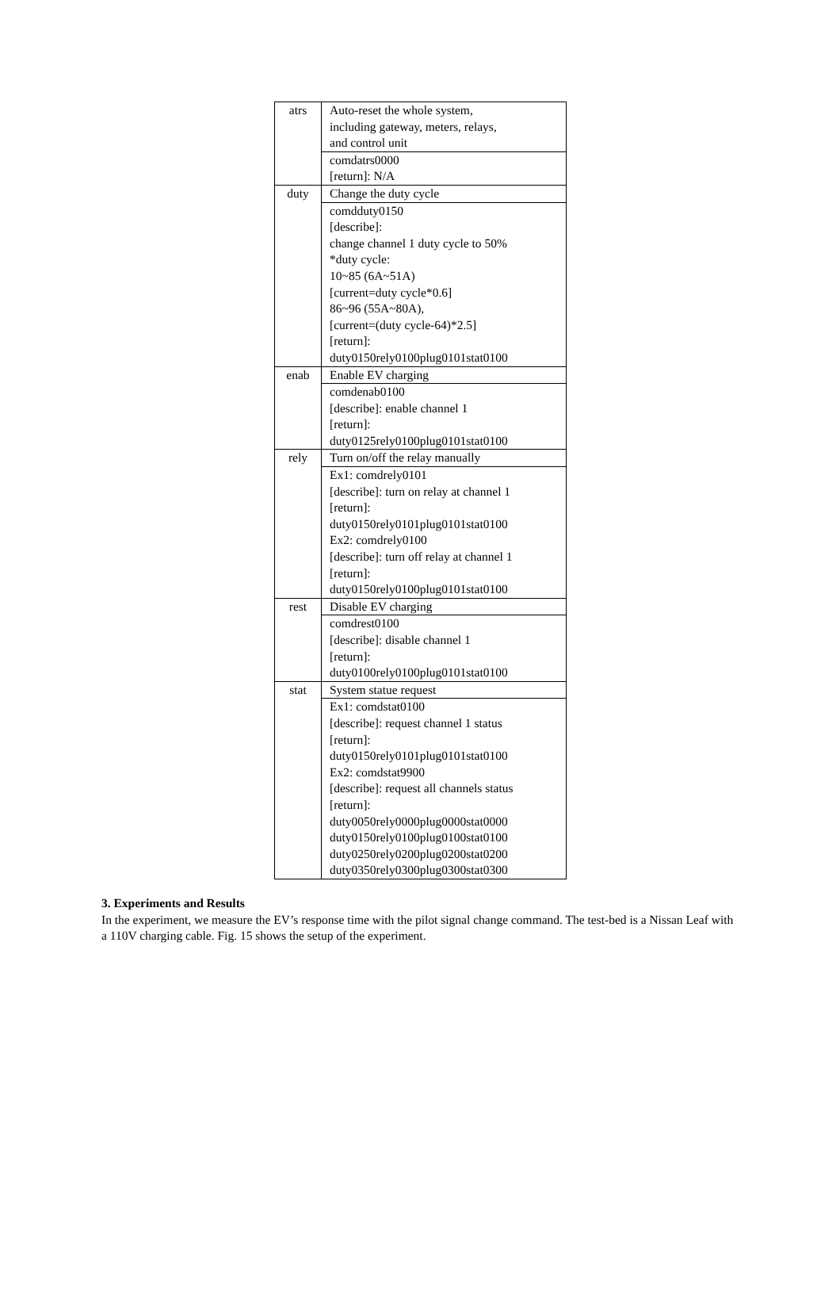| atrs | Auto-reset the whole system, including gateway, meters, relays, and control unit |
| | comdatrs0000 [return]: N/A |
| duty | Change the duty cycle |
| | comdduty0150 [describe]: change channel 1 duty cycle to 50% *duty cycle: 10~85 (6A~51A) [current=duty cycle*0.6] 86~96 (55A~80A), [current=(duty cycle-64)*2.5] [return]: duty0150rely0100plug0101stat0100 |
| enab | Enable EV charging |
| | comdenab0100 [describe]: enable channel 1 [return]: duty0125rely0100plug0101stat0100 |
| rely | Turn on/off the relay manually |
| | Ex1: comdrely0101 [describe]: turn on relay at channel 1 [return]: duty0150rely0101plug0101stat0100 Ex2: comdrely0100 [describe]: turn off relay at channel 1 [return]: duty0150rely0100plug0101stat0100 |
| rest | Disable EV charging |
| | comdrest0100 [describe]: disable channel 1 [return]: duty0100rely0100plug0101stat0100 |
| stat | System statue request |
| | Ex1: comdstat0100 [describe]: request channel 1 status [return]: duty0150rely0101plug0101stat0100 Ex2: comdstat9900 [describe]: request all channels status [return]: duty0050rely0000plug0000stat0000 duty0150rely0100plug0100stat0100 duty0250rely0200plug0200stat0200 duty0350rely0300plug0300stat0300 |
3. Experiments and Results
In the experiment, we measure the EV’s response time with the pilot signal change command. The test-bed is a Nissan Leaf with a 110V charging cable. Fig. 15 shows the setup of the experiment.